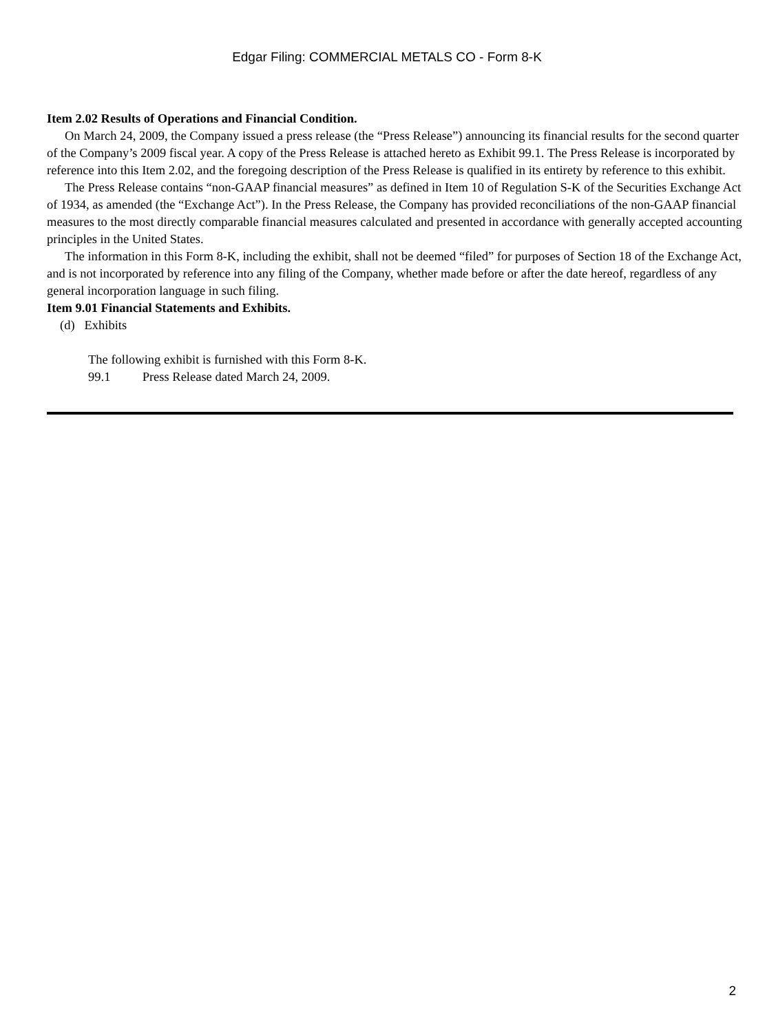Edgar Filing: COMMERCIAL METALS CO - Form 8-K
Item 2.02 Results of Operations and Financial Condition.
On March 24, 2009, the Company issued a press release (the “Press Release”) announcing its financial results for the second quarter of the Company’s 2009 fiscal year. A copy of the Press Release is attached hereto as Exhibit 99.1. The Press Release is incorporated by reference into this Item 2.02, and the foregoing description of the Press Release is qualified in its entirety by reference to this exhibit.
The Press Release contains “non-GAAP financial measures” as defined in Item 10 of Regulation S-K of the Securities Exchange Act of 1934, as amended (the “Exchange Act”). In the Press Release, the Company has provided reconciliations of the non-GAAP financial measures to the most directly comparable financial measures calculated and presented in accordance with generally accepted accounting principles in the United States.
The information in this Form 8-K, including the exhibit, shall not be deemed “filed” for purposes of Section 18 of the Exchange Act, and is not incorporated by reference into any filing of the Company, whether made before or after the date hereof, regardless of any general incorporation language in such filing.
Item 9.01 Financial Statements and Exhibits.
(d) Exhibits
The following exhibit is furnished with this Form 8-K.
99.1 Press Release dated March 24, 2009.
2